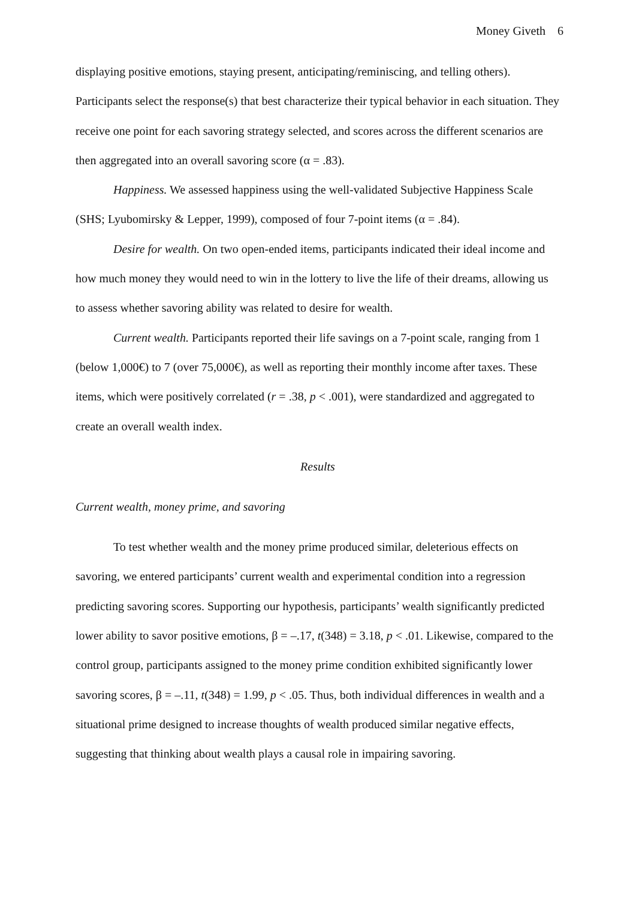Money Giveth 6
displaying positive emotions, staying present, anticipating/reminiscing, and telling others). Participants select the response(s) that best characterize their typical behavior in each situation. They receive one point for each savoring strategy selected, and scores across the different scenarios are then aggregated into an overall savoring score (α = .83).
Happiness. We assessed happiness using the well-validated Subjective Happiness Scale (SHS; Lyubomirsky & Lepper, 1999), composed of four 7-point items (α = .84).
Desire for wealth. On two open-ended items, participants indicated their ideal income and how much money they would need to win in the lottery to live the life of their dreams, allowing us to assess whether savoring ability was related to desire for wealth.
Current wealth. Participants reported their life savings on a 7-point scale, ranging from 1 (below 1,000€) to 7 (over 75,000€), as well as reporting their monthly income after taxes. These items, which were positively correlated (r = .38, p < .001), were standardized and aggregated to create an overall wealth index.
Results
Current wealth, money prime, and savoring
To test whether wealth and the money prime produced similar, deleterious effects on savoring, we entered participants’ current wealth and experimental condition into a regression predicting savoring scores. Supporting our hypothesis, participants’ wealth significantly predicted lower ability to savor positive emotions, β = –.17, t(348) = 3.18, p < .01. Likewise, compared to the control group, participants assigned to the money prime condition exhibited significantly lower savoring scores, β = –.11, t(348) = 1.99, p < .05. Thus, both individual differences in wealth and a situational prime designed to increase thoughts of wealth produced similar negative effects, suggesting that thinking about wealth plays a causal role in impairing savoring.